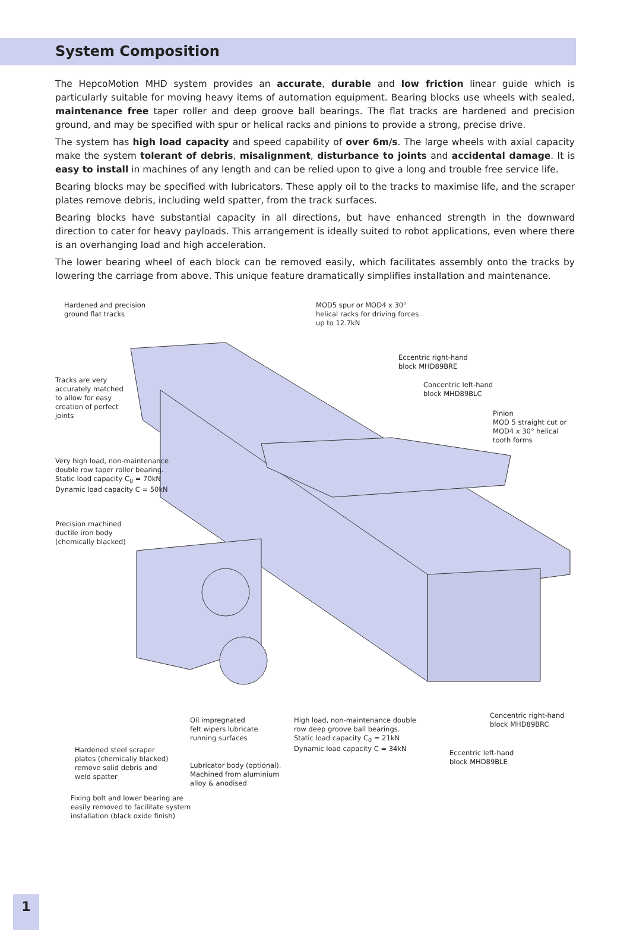System Composition
The HepcoMotion MHD system provides an accurate, durable and low friction linear guide which is particularly suitable for moving heavy items of automation equipment. Bearing blocks use wheels with sealed, maintenance free taper roller and deep groove ball bearings. The flat tracks are hardened and precision ground, and may be specified with spur or helical racks and pinions to provide a strong, precise drive.
The system has high load capacity and speed capability of over 6m/s. The large wheels with axial capacity make the system tolerant of debris, misalignment, disturbance to joints and accidental damage. It is easy to install in machines of any length and can be relied upon to give a long and trouble free service life.
Bearing blocks may be specified with lubricators. These apply oil to the tracks to maximise life, and the scraper plates remove debris, including weld spatter, from the track surfaces.
Bearing blocks have substantial capacity in all directions, but have enhanced strength in the downward direction to cater for heavy payloads. This arrangement is ideally suited to robot applications, even where there is an overhanging load and high acceleration.
The lower bearing wheel of each block can be removed easily, which facilitates assembly onto the tracks by lowering the carriage from above. This unique feature dramatically simplifies installation and maintenance.
Hardened and precision
ground flat tracks
MOD5 spur or MOD4 x 30°
helical racks for driving forces
up to 12.7kN
Eccentric right-hand
block MHD89BRE
Tracks are very
accurately matched
to allow for easy
creation of perfect
joints
Concentric left-hand
block MHD89BLC
Pinion
MOD 5 straight cut or
MOD4 x 30° helical
tooth forms
Very high load, non-maintenance
double row taper roller bearing.
Static load capacity C<sub>0</sub> = 70kN
Dynamic load capacity C = 50kN
Precision machined
ductile iron body
(chemically blacked)
Concentric right-hand
block MHD89BRC
Oil impregnated
felt wipers lubricate
running surfaces
High load, non-maintenance double
row deep groove ball bearings.
Static load capacity C<sub>0</sub> = 21kN
Dynamic load capacity C = 34kN
Eccentric left-hand
block MHD89BLE
Hardened steel scraper
plates (chemically blacked)
remove solid debris and
weld spatter
Lubricator body (optional).
Machined from aluminium
alloy & anodised
Fixing bolt and lower bearing are
easily removed to facilitate system
installation (black oxide finish)
1